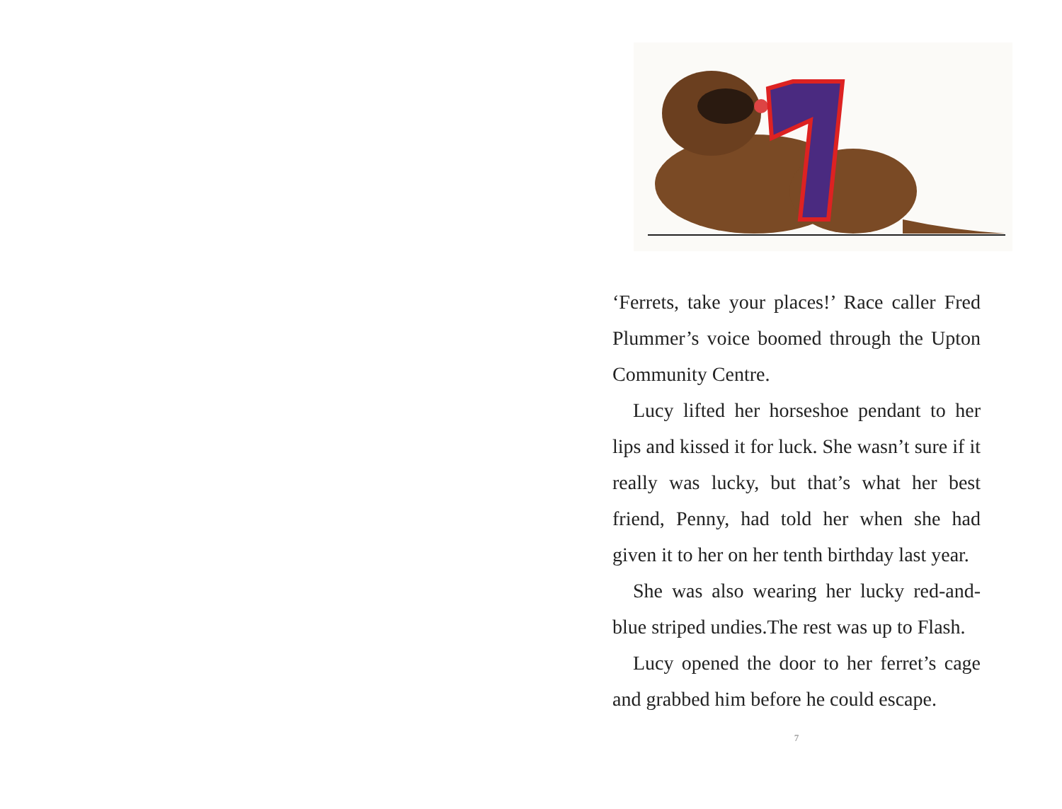‘Ferrets, take your places!’ Race caller Fred Plummer’s voice boomed through the Upton Community Centre.
Lucy lifted her horseshoe pendant to her lips and kissed it for luck. She wasn’t sure if it really was lucky, but that’s what her best friend, Penny, had told her when she had given it to her on her tenth birthday last year.
She was also wearing her lucky red-and-blue striped undies.The rest was up to Flash.
Lucy opened the door to her ferret’s cage and grabbed him before he could escape.
7